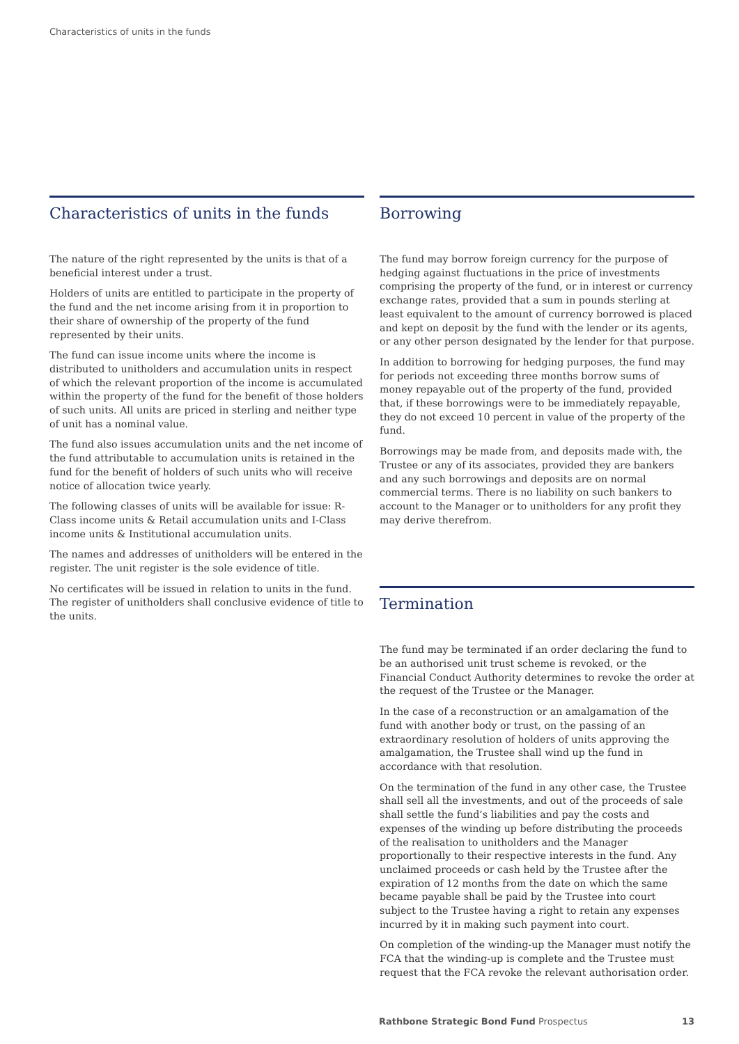Characteristics of units in the funds
Characteristics of units in the funds
The nature of the right represented by the units is that of a beneficial interest under a trust.
Holders of units are entitled to participate in the property of the fund and the net income arising from it in proportion to their share of ownership of the property of the fund represented by their units.
The fund can issue income units where the income is distributed to unitholders and accumulation units in respect of which the relevant proportion of the income is accumulated within the property of the fund for the benefit of those holders of such units. All units are priced in sterling and neither type of unit has a nominal value.
The fund also issues accumulation units and the net income of the fund attributable to accumulation units is retained in the fund for the benefit of holders of such units who will receive notice of allocation twice yearly.
The following classes of units will be available for issue: R-Class income units & Retail accumulation units and I-Class income units & Institutional accumulation units.
The names and addresses of unitholders will be entered in the register. The unit register is the sole evidence of title.
No certificates will be issued in relation to units in the fund. The register of unitholders shall conclusive evidence of title to the units.
Borrowing
The fund may borrow foreign currency for the purpose of hedging against fluctuations in the price of investments comprising the property of the fund, or in interest or currency exchange rates, provided that a sum in pounds sterling at least equivalent to the amount of currency borrowed is placed and kept on deposit by the fund with the lender or its agents, or any other person designated by the lender for that purpose.
In addition to borrowing for hedging purposes, the fund may for periods not exceeding three months borrow sums of money repayable out of the property of the fund, provided that, if these borrowings were to be immediately repayable, they do not exceed 10 percent in value of the property of the fund.
Borrowings may be made from, and deposits made with, the Trustee or any of its associates, provided they are bankers and any such borrowings and deposits are on normal commercial terms. There is no liability on such bankers to account to the Manager or to unitholders for any profit they may derive therefrom.
Termination
The fund may be terminated if an order declaring the fund to be an authorised unit trust scheme is revoked, or the Financial Conduct Authority determines to revoke the order at the request of the Trustee or the Manager.
In the case of a reconstruction or an amalgamation of the fund with another body or trust, on the passing of an extraordinary resolution of holders of units approving the amalgamation, the Trustee shall wind up the fund in accordance with that resolution.
On the termination of the fund in any other case, the Trustee shall sell all the investments, and out of the proceeds of sale shall settle the fund’s liabilities and pay the costs and expenses of the winding up before distributing the proceeds of the realisation to unitholders and the Manager proportionally to their respective interests in the fund. Any unclaimed proceeds or cash held by the Trustee after the expiration of 12 months from the date on which the same became payable shall be paid by the Trustee into court subject to the Trustee having a right to retain any expenses incurred by it in making such payment into court.
On completion of the winding-up the Manager must notify the FCA that the winding-up is complete and the Trustee must request that the FCA revoke the relevant authorisation order.
Rathbone Strategic Bond Fund Prospectus 13